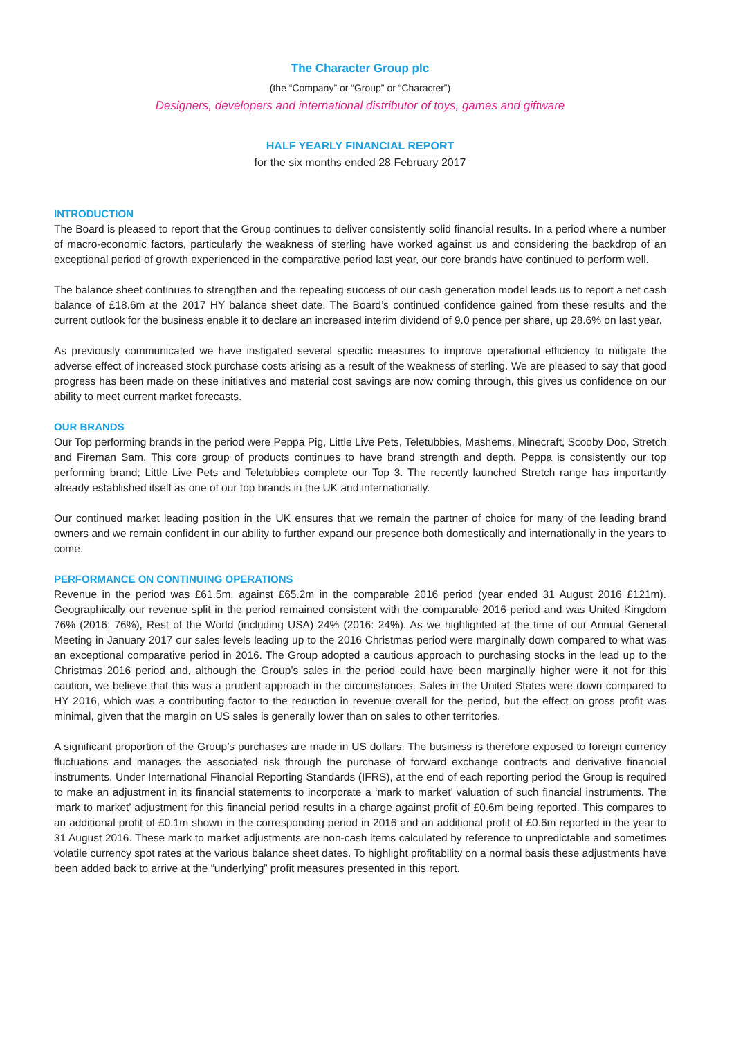The Character Group plc
(the “Company” or “Group” or “Character”)
Designers, developers and international distributor of toys, games and giftware
HALF YEARLY FINANCIAL REPORT
for the six months ended 28 February 2017
INTRODUCTION
The Board is pleased to report that the Group continues to deliver consistently solid financial results. In a period where a number of macro-economic factors, particularly the weakness of sterling have worked against us and considering the backdrop of an exceptional period of growth experienced in the comparative period last year, our core brands have continued to perform well.
The balance sheet continues to strengthen and the repeating success of our cash generation model leads us to report a net cash balance of £18.6m at the 2017 HY balance sheet date. The Board’s continued confidence gained from these results and the current outlook for the business enable it to declare an increased interim dividend of 9.0 pence per share, up 28.6% on last year.
As previously communicated we have instigated several specific measures to improve operational efficiency to mitigate the adverse effect of increased stock purchase costs arising as a result of the weakness of sterling. We are pleased to say that good progress has been made on these initiatives and material cost savings are now coming through, this gives us confidence on our ability to meet current market forecasts.
OUR BRANDS
Our Top performing brands in the period were Peppa Pig, Little Live Pets, Teletubbies, Mashems, Minecraft, Scooby Doo, Stretch and Fireman Sam. This core group of products continues to have brand strength and depth. Peppa is consistently our top performing brand; Little Live Pets and Teletubbies complete our Top 3. The recently launched Stretch range has importantly already established itself as one of our top brands in the UK and internationally.
Our continued market leading position in the UK ensures that we remain the partner of choice for many of the leading brand owners and we remain confident in our ability to further expand our presence both domestically and internationally in the years to come.
PERFORMANCE ON CONTINUING OPERATIONS
Revenue in the period was £61.5m, against £65.2m in the comparable 2016 period (year ended 31 August 2016 £121m). Geographically our revenue split in the period remained consistent with the comparable 2016 period and was United Kingdom 76% (2016: 76%), Rest of the World (including USA) 24% (2016: 24%). As we highlighted at the time of our Annual General Meeting in January 2017 our sales levels leading up to the 2016 Christmas period were marginally down compared to what was an exceptional comparative period in 2016. The Group adopted a cautious approach to purchasing stocks in the lead up to the Christmas 2016 period and, although the Group’s sales in the period could have been marginally higher were it not for this caution, we believe that this was a prudent approach in the circumstances. Sales in the United States were down compared to HY 2016, which was a contributing factor to the reduction in revenue overall for the period, but the effect on gross profit was minimal, given that the margin on US sales is generally lower than on sales to other territories.
A significant proportion of the Group’s purchases are made in US dollars. The business is therefore exposed to foreign currency fluctuations and manages the associated risk through the purchase of forward exchange contracts and derivative financial instruments. Under International Financial Reporting Standards (IFRS), at the end of each reporting period the Group is required to make an adjustment in its financial statements to incorporate a ‘mark to market’ valuation of such financial instruments. The ‘mark to market’ adjustment for this financial period results in a charge against profit of £0.6m being reported. This compares to an additional profit of £0.1m shown in the corresponding period in 2016 and an additional profit of £0.6m reported in the year to 31 August 2016. These mark to market adjustments are non-cash items calculated by reference to unpredictable and sometimes volatile currency spot rates at the various balance sheet dates. To highlight profitability on a normal basis these adjustments have been added back to arrive at the “underlying” profit measures presented in this report.